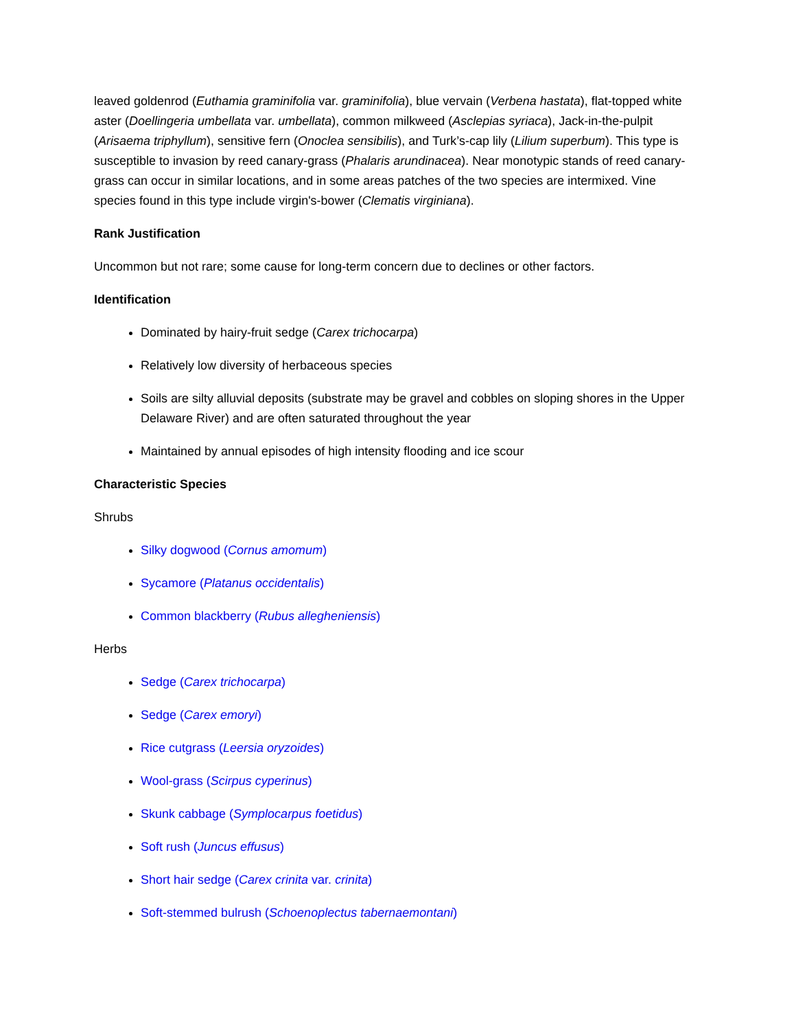leaved goldenrod (Euthamia graminifolia var. graminifolia), blue vervain (Verbena hastata), flat-topped white aster (Doellingeria umbellata var. umbellata), common milkweed (Asclepias syriaca), Jack-in-the-pulpit (Arisaema triphyllum), sensitive fern (Onoclea sensibilis), and Turk’s-cap lily (Lilium superbum). This type is susceptible to invasion by reed canary-grass (Phalaris arundinacea). Near monotypic stands of reed canary-grass can occur in similar locations, and in some areas patches of the two species are intermixed. Vine species found in this type include virgin's-bower (Clematis virginiana).
Rank Justification
Uncommon but not rare; some cause for long-term concern due to declines or other factors.
Identification
Dominated by hairy-fruit sedge (Carex trichocarpa)
Relatively low diversity of herbaceous species
Soils are silty alluvial deposits (substrate may be gravel and cobbles on sloping shores in the Upper Delaware River) and are often saturated throughout the year
Maintained by annual episodes of high intensity flooding and ice scour
Characteristic Species
Shrubs
Silky dogwood (Cornus amomum)
Sycamore (Platanus occidentalis)
Common blackberry (Rubus allegheniensis)
Herbs
Sedge (Carex trichocarpa)
Sedge (Carex emoryi)
Rice cutgrass (Leersia oryzoides)
Wool-grass (Scirpus cyperinus)
Skunk cabbage (Symplocarpus foetidus)
Soft rush (Juncus effusus)
Short hair sedge (Carex crinita var. crinita)
Soft-stemmed bulrush (Schoenoplectus tabernaemontani)